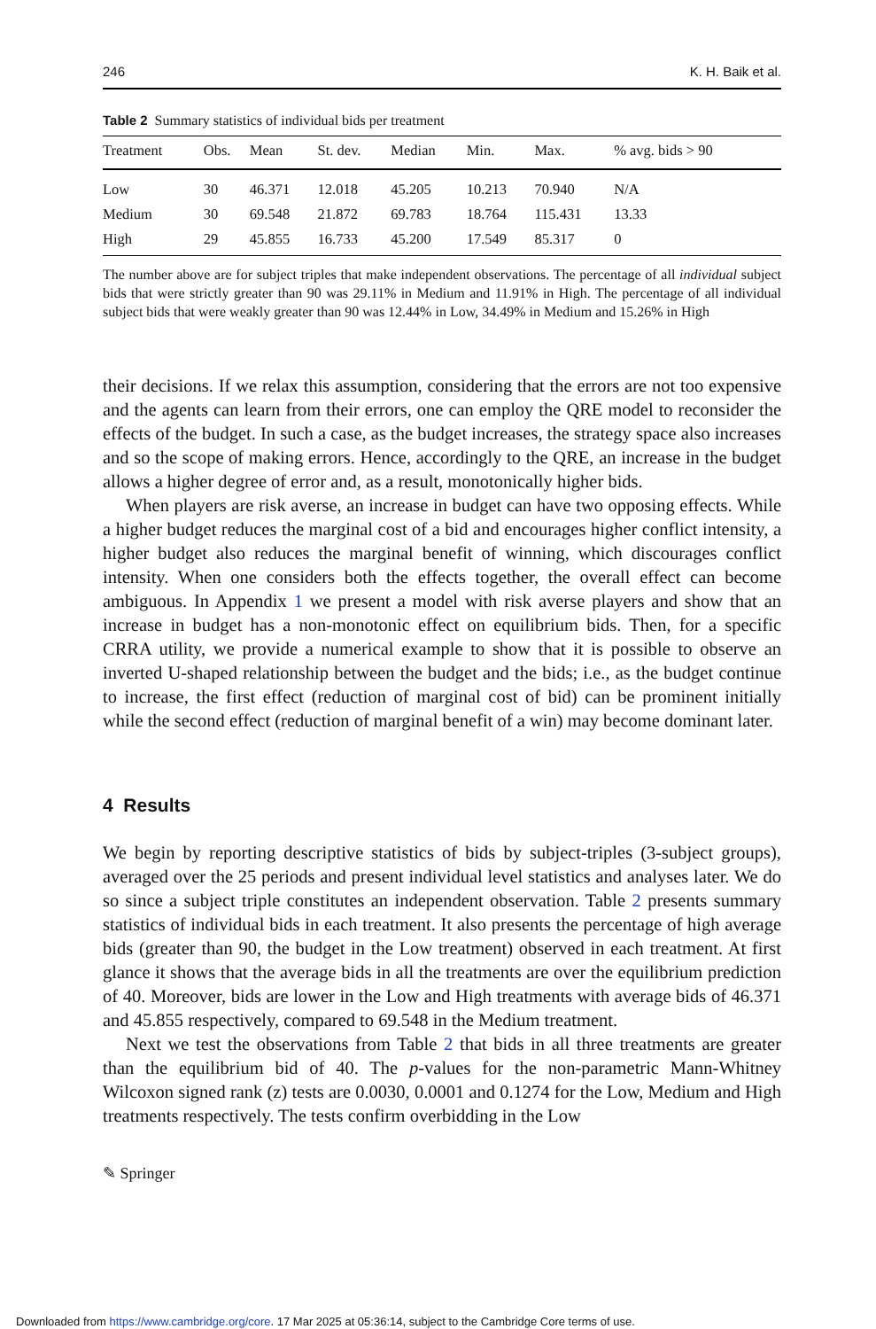246 K. H. Baik et al.
Table 2 Summary statistics of individual bids per treatment
| Treatment | Obs. | Mean | St. dev. | Median | Min. | Max. | % avg. bids > 90 |
| --- | --- | --- | --- | --- | --- | --- | --- |
| Low | 30 | 46.371 | 12.018 | 45.205 | 10.213 | 70.940 | N/A |
| Medium | 30 | 69.548 | 21.872 | 69.783 | 18.764 | 115.431 | 13.33 |
| High | 29 | 45.855 | 16.733 | 45.200 | 17.549 | 85.317 | 0 |
The number above are for subject triples that make independent observations. The percentage of all individual subject bids that were strictly greater than 90 was 29.11% in Medium and 11.91% in High. The percentage of all individual subject bids that were weakly greater than 90 was 12.44% in Low, 34.49% in Medium and 15.26% in High
their decisions. If we relax this assumption, considering that the errors are not too expensive and the agents can learn from their errors, one can employ the QRE model to reconsider the effects of the budget. In such a case, as the budget increases, the strategy space also increases and so the scope of making errors. Hence, accordingly to the QRE, an increase in the budget allows a higher degree of error and, as a result, monotonically higher bids.
When players are risk averse, an increase in budget can have two opposing effects. While a higher budget reduces the marginal cost of a bid and encourages higher conflict intensity, a higher budget also reduces the marginal benefit of winning, which discourages conflict intensity. When one considers both the effects together, the overall effect can become ambiguous. In Appendix 1 we present a model with risk averse players and show that an increase in budget has a non-monotonic effect on equilibrium bids. Then, for a specific CRRA utility, we provide a numerical example to show that it is possible to observe an inverted U-shaped relationship between the budget and the bids; i.e., as the budget continue to increase, the first effect (reduction of marginal cost of bid) can be prominent initially while the second effect (reduction of marginal benefit of a win) may become dominant later.
4 Results
We begin by reporting descriptive statistics of bids by subject-triples (3-subject groups), averaged over the 25 periods and present individual level statistics and analyses later. We do so since a subject triple constitutes an independent observation. Table 2 presents summary statistics of individual bids in each treatment. It also presents the percentage of high average bids (greater than 90, the budget in the Low treatment) observed in each treatment. At first glance it shows that the average bids in all the treatments are over the equilibrium prediction of 40. Moreover, bids are lower in the Low and High treatments with average bids of 46.371 and 45.855 respectively, compared to 69.548 in the Medium treatment.
Next we test the observations from Table 2 that bids in all three treatments are greater than the equilibrium bid of 40. The p-values for the non-parametric Mann-Whitney Wilcoxon signed rank (z) tests are 0.0030, 0.0001 and 0.1274 for the Low, Medium and High treatments respectively. The tests confirm overbidding in the Low
✎ Springer
Downloaded from https://www.cambridge.org/core. 17 Mar 2025 at 05:36:14, subject to the Cambridge Core terms of use.